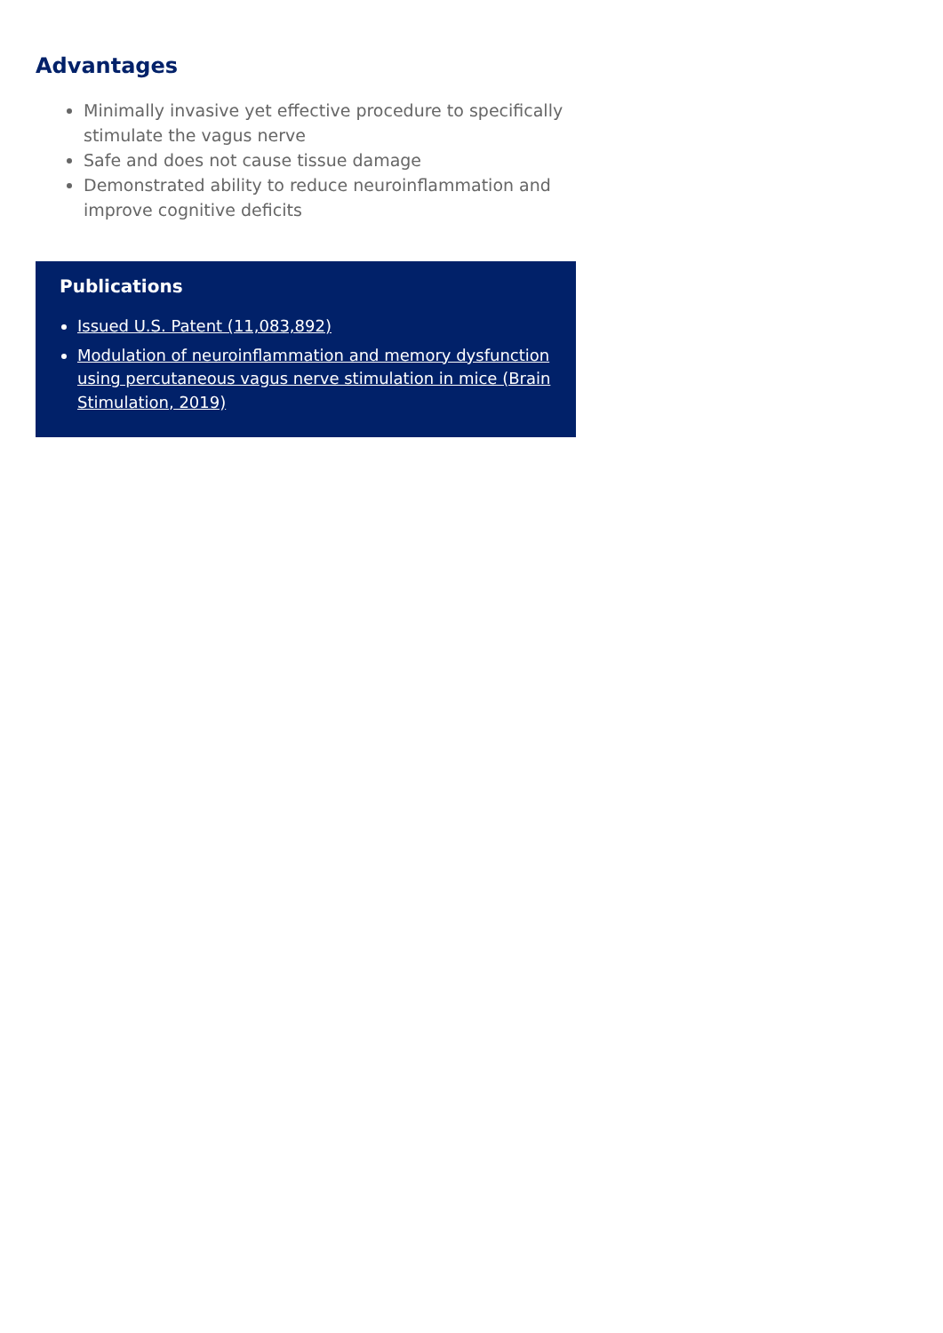Advantages
Minimally invasive yet effective procedure to specifically stimulate the vagus nerve
Safe and does not cause tissue damage
Demonstrated ability to reduce neuroinflammation and improve cognitive deficits
Publications
Issued U.S. Patent (11,083,892)
Modulation of neuroinflammation and memory dysfunction using percutaneous vagus nerve stimulation in mice (Brain Stimulation, 2019)